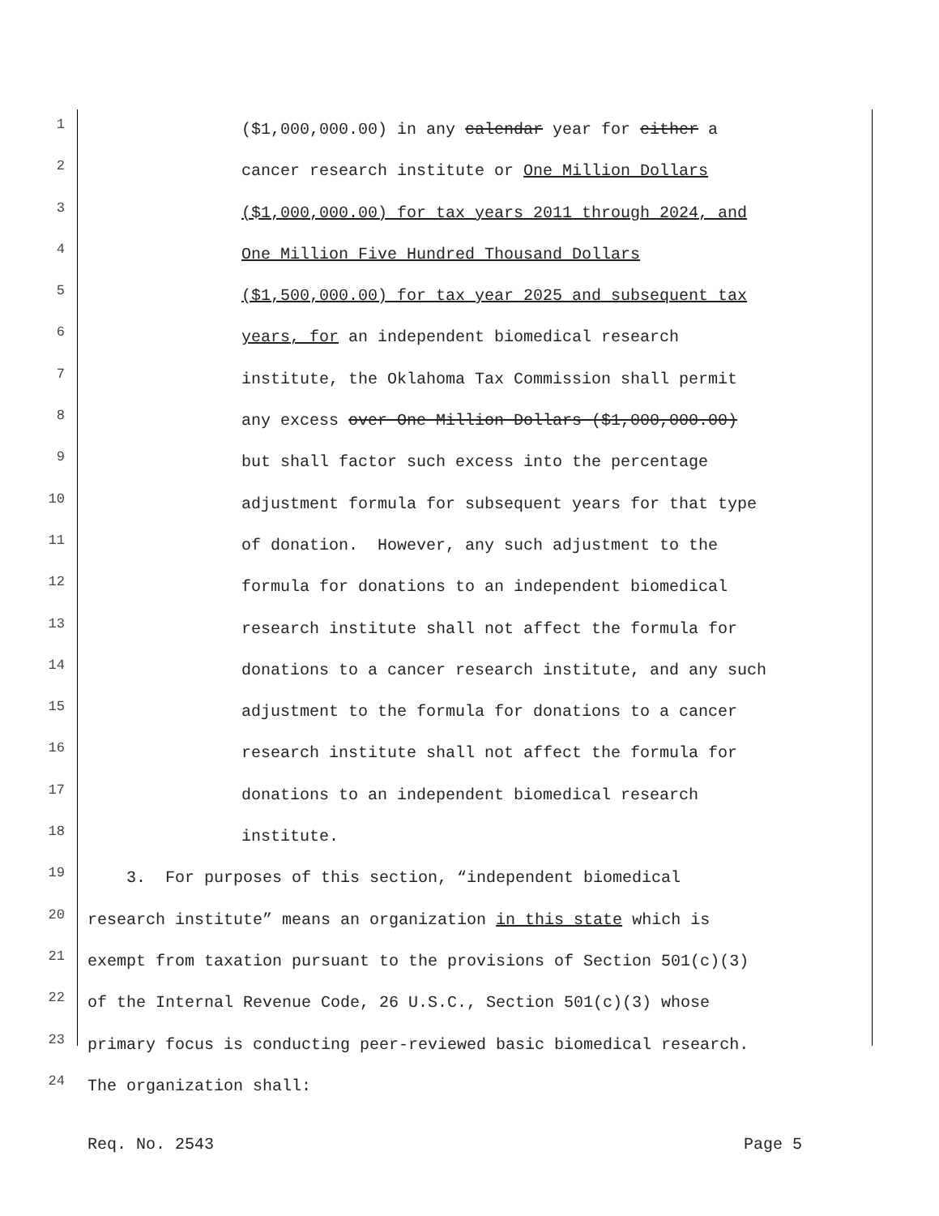1 ($1,000,000.00) in any calendar year for either a
2 cancer research institute or One Million Dollars
3 ($1,000,000.00) for tax years 2011 through 2024, and
4 One Million Five Hundred Thousand Dollars
5 ($1,500,000.00) for tax year 2025 and subsequent tax
6 years, for an independent biomedical research
7 institute, the Oklahoma Tax Commission shall permit
8 any excess over One Million Dollars ($1,000,000.00)
9 but shall factor such excess into the percentage
10 adjustment formula for subsequent years for that type
11 of donation. However, any such adjustment to the
12 formula for donations to an independent biomedical
13 research institute shall not affect the formula for
14 donations to a cancer research institute, and any such
15 adjustment to the formula for donations to a cancer
16 research institute shall not affect the formula for
17 donations to an independent biomedical research
18 institute.
19 3. For purposes of this section, “independent biomedical
20 research institute” means an organization in this state which is
21 exempt from taxation pursuant to the provisions of Section 501(c)(3)
22 of the Internal Revenue Code, 26 U.S.C., Section 501(c)(3) whose
23 primary focus is conducting peer-reviewed basic biomedical research.
24 The organization shall:
Req. No. 2543 Page 5